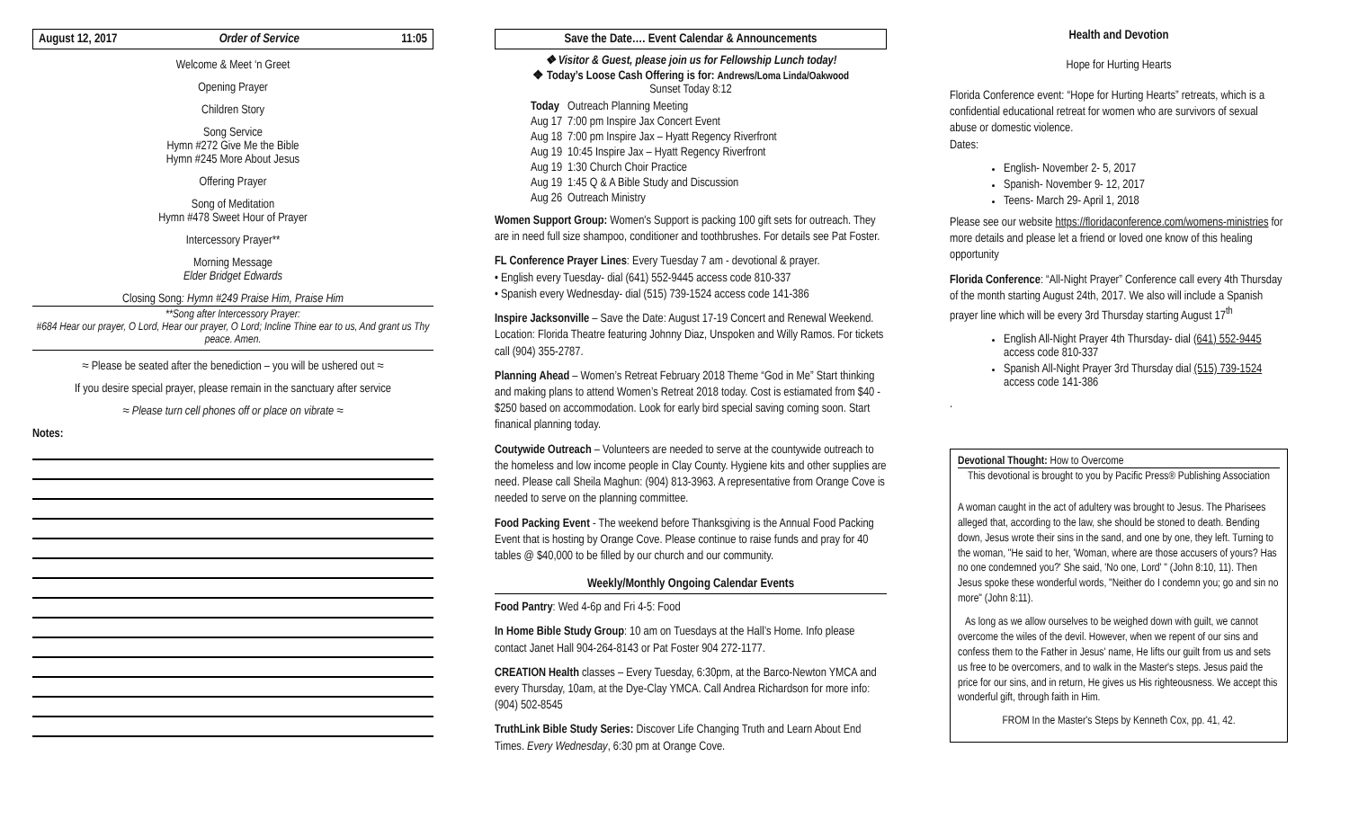August 12, 2017 Order of Service 11:05
Welcome & Meet ‘n Greet
Opening Prayer
Children Story
Song Service
Hymn #272 Give Me the Bible
Hymn #245 More About Jesus
Offering Prayer
Song of Meditation
Hymn #478 Sweet Hour of Prayer
Intercessory Prayer**
Morning Message
Elder Bridget Edwards
Closing Song: Hymn #249 Praise Him, Praise Him
**Song after Intercessory Prayer:
#684 Hear our prayer, O Lord, Hear our prayer, O Lord; Incline Thine ear to us, And grant us Thy peace. Amen.
≈ Please be seated after the benediction – you will be ushered out ≈
If you desire special prayer, please remain in the sanctuary after service
≈ Please turn cell phones off or place on vibrate ≈
Notes:
Save the Date…. Event Calendar & Announcements
❖ Visitor & Guest, please join us for Fellowship Lunch today!
❖ Today’s Loose Cash Offering is for: Andrews/Loma Linda/Oakwood
Sunset Today 8:12
| Today | Outreach Planning Meeting |
| Aug 17 | 7:00 pm Inspire Jax Concert Event |
| Aug 18 | 7:00 pm Inspire Jax – Hyatt Regency Riverfront |
| Aug 19 | 10:45 Inspire Jax – Hyatt Regency Riverfront |
| Aug 19 | 1:30 Church Choir Practice |
| Aug 19 | 1:45 Q & A Bible Study and Discussion |
| Aug 26 | Outreach Ministry |
Women Support Group: Women's Support is packing 100 gift sets for outreach. They are in need full size shampoo, conditioner and toothbrushes. For details see Pat Foster.
FL Conference Prayer Lines: Every Tuesday 7 am - devotional & prayer.
• English every Tuesday- dial (641) 552-9445 access code 810-337
• Spanish every Wednesday- dial (515) 739-1524 access code 141-386
Inspire Jacksonville – Save the Date: August 17-19 Concert and Renewal Weekend. Location: Florida Theatre featuring Johnny Diaz, Unspoken and Willy Ramos. For tickets call (904) 355-2787.
Planning Ahead – Women’s Retreat February 2018 Theme “God in Me” Start thinking and making plans to attend Women’s Retreat 2018 today. Cost is estiamated from $40 - $250 based on accommodation. Look for early bird special saving coming soon. Start finanical planning today.
Coutywide Outreach – Volunteers are needed to serve at the countywide outreach to the homeless and low income people in Clay County. Hygiene kits and other supplies are need. Please call Sheila Maghun: (904) 813-3963. A representative from Orange Cove is needed to serve on the planning committee.
Food Packing Event - The weekend before Thanksgiving is the Annual Food Packing Event that is hosting by Orange Cove. Please continue to raise funds and pray for 40 tables @ $40,000 to be filled by our church and our community.
Weekly/Monthly Ongoing Calendar Events
Food Pantry: Wed 4-6p and Fri 4-5: Food
In Home Bible Study Group: 10 am on Tuesdays at the Hall’s Home. Info please contact Janet Hall 904-264-8143 or Pat Foster 904 272-1177.
CREATION Health classes – Every Tuesday, 6:30pm, at the Barco-Newton YMCA and every Thursday, 10am, at the Dye-Clay YMCA. Call Andrea Richardson for more info: (904) 502-8545
TruthLink Bible Study Series: Discover Life Changing Truth and Learn About End Times. Every Wednesday, 6:30 pm at Orange Cove.
Health and Devotion
Hope for Hurting Hearts
Florida Conference event: “Hope for Hurting Hearts” retreats, which is a confidential educational retreat for women who are survivors of sexual abuse or domestic violence.
Dates:
English- November 2- 5, 2017
Spanish- November 9- 12, 2017
Teens- March 29- April 1, 2018
Please see our website https://floridaconference.com/womens-ministries for more details and please let a friend or loved one know of this healing opportunity
Florida Conference: “All-Night Prayer” Conference call every 4th Thursday of the month starting August 24th, 2017. We also will include a Spanish prayer line which will be every 3rd Thursday starting August 17<sup>th</sup>
English All-Night Prayer 4th Thursday- dial (641) 552-9445 access code 810-337
Spanish All-Night Prayer 3rd Thursday dial (515) 739-1524 access code 141-386
.
Devotional Thought: How to Overcome
This devotional is brought to you by Pacific Press® Publishing Association
A woman caught in the act of adultery was brought to Jesus. The Pharisees alleged that, according to the law, she should be stoned to death. Bending down, Jesus wrote their sins in the sand, and one by one, they left. Turning to the woman, "He said to her, 'Woman, where are those accusers of yours? Has no one condemned you?' She said, 'No one, Lord' " (John 8:10, 11). Then Jesus spoke these wonderful words, "Neither do I condemn you; go and sin no more" (John 8:11).
As long as we allow ourselves to be weighed down with guilt, we cannot overcome the wiles of the devil. However, when we repent of our sins and confess them to the Father in Jesus' name, He lifts our guilt from us and sets us free to be overcomers, and to walk in the Master's steps. Jesus paid the price for our sins, and in return, He gives us His righteousness. We accept this wonderful gift, through faith in Him.
FROM In the Master's Steps by Kenneth Cox, pp. 41, 42.